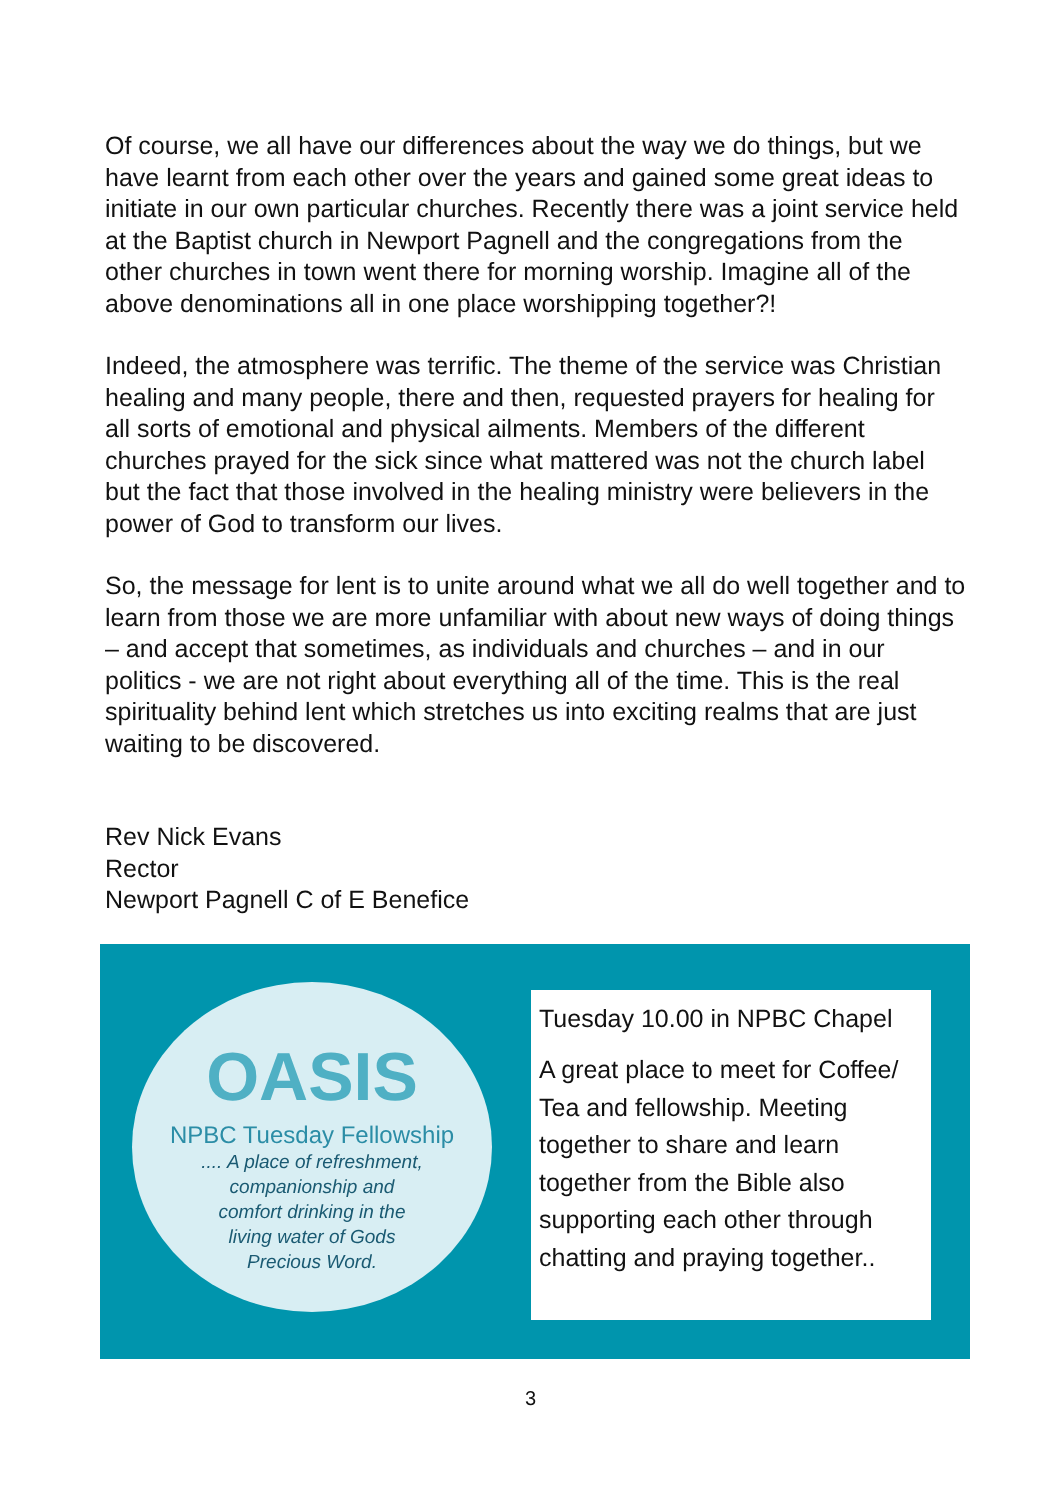Of course, we all have our differences about the way we do things, but we have learnt from each other over the years and gained some great ideas to initiate in our own particular churches. Recently there was a joint service held at the Baptist church in Newport Pagnell and the congregations from the other churches in town went there for morning worship. Imagine all of the above denominations all in one place worshipping together?!
Indeed, the atmosphere was terrific. The theme of the service was Christian healing and many people, there and then, requested prayers for healing for all sorts of emotional and physical ailments. Members of the different churches prayed for the sick since what mattered was not the church label but the fact that those involved in the healing ministry were believers in the power of God to transform our lives.
So, the message for lent is to unite around what we all do well together and to learn from those we are more unfamiliar with about new ways of doing things – and accept that sometimes, as individuals and churches – and in our politics - we are not right about everything all of the time. This is the real spirituality behind lent which stretches us into exciting realms that are just waiting to be discovered.
Rev Nick Evans
Rector
Newport Pagnell C of E Benefice
OASIS
NPBC Tuesday Fellowship
.... A place of refreshment,
companionship and
comfort drinking in the
living water of Gods
Precious Word.
Tuesday 10.00 in NPBC Chapel
A great place to meet for Coffee/ Tea and fellowship. Meeting together to share and learn together from the Bible also supporting each other through chatting and praying together..
3